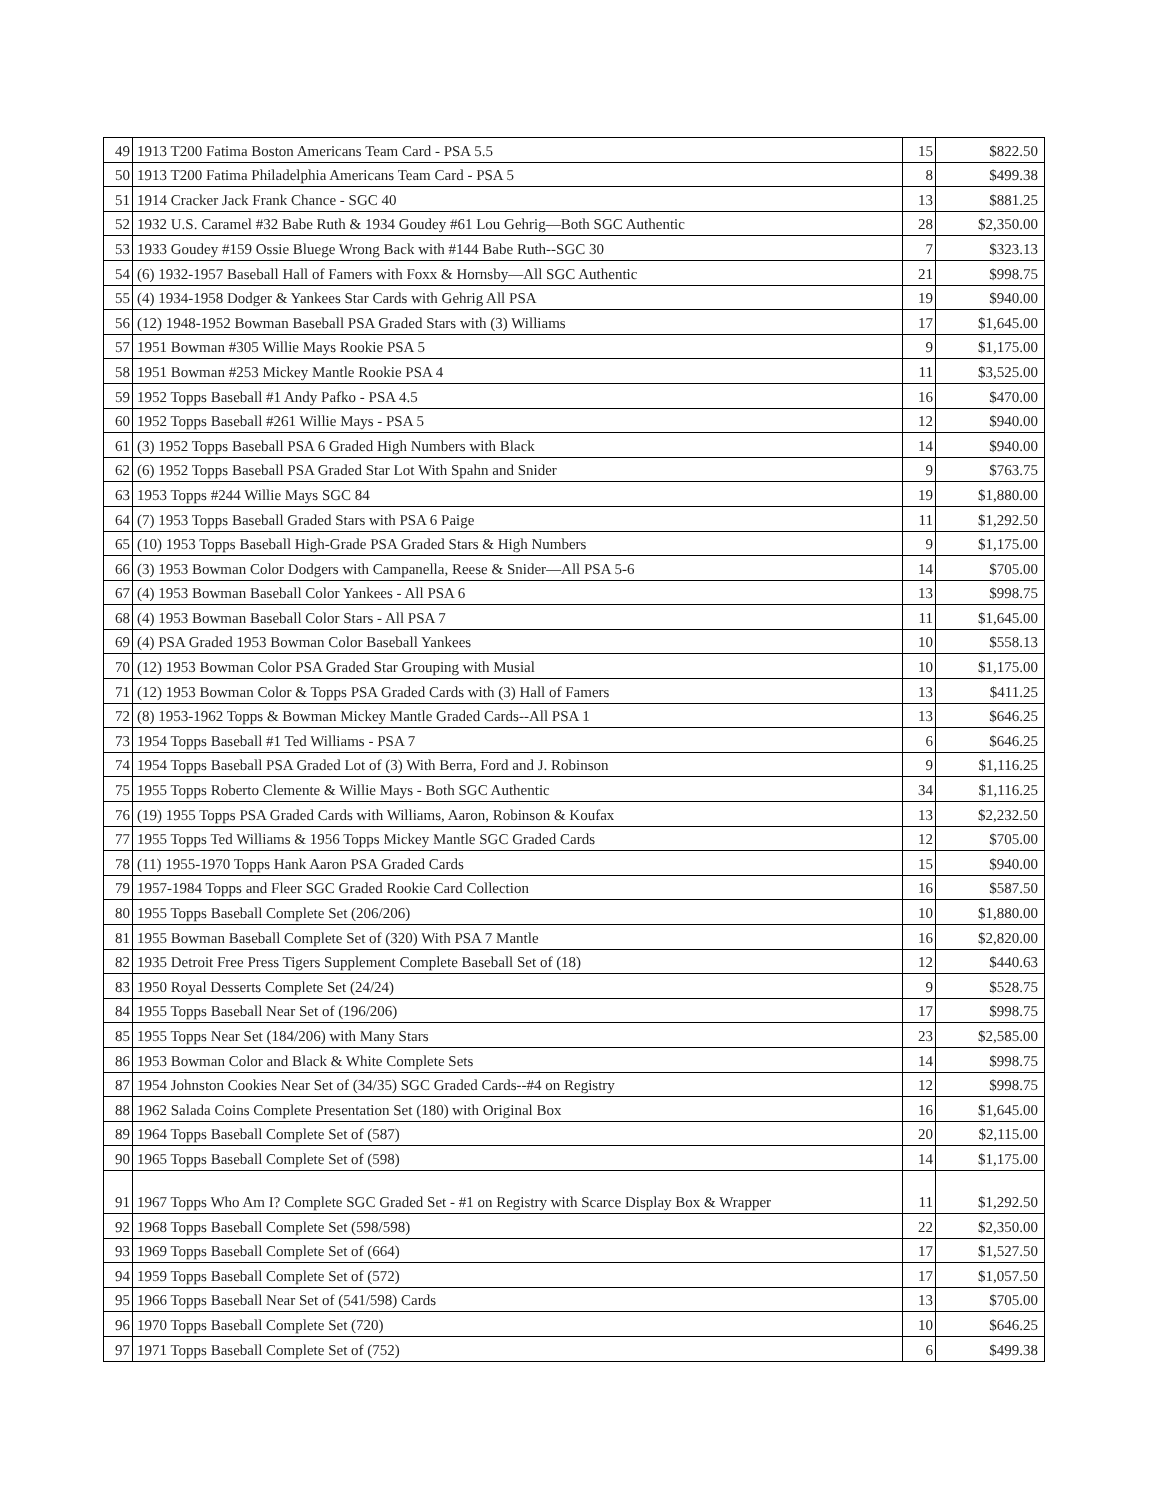| 49 | 1913 T200 Fatima Boston Americans Team Card - PSA 5.5 | 15 | $822.50 |
| 50 | 1913 T200 Fatima Philadelphia Americans Team Card - PSA 5 | 8 | $499.38 |
| 51 | 1914 Cracker Jack Frank Chance - SGC 40 | 13 | $881.25 |
| 52 | 1932 U.S. Caramel #32 Babe Ruth & 1934 Goudey #61 Lou Gehrig—Both SGC Authentic | 28 | $2,350.00 |
| 53 | 1933 Goudey #159 Ossie Bluege Wrong Back with #144 Babe Ruth--SGC 30 | 7 | $323.13 |
| 54 | (6) 1932-1957 Baseball Hall of Famers with Foxx & Hornsby—All SGC Authentic | 21 | $998.75 |
| 55 | (4) 1934-1958 Dodger & Yankees Star Cards with Gehrig All PSA | 19 | $940.00 |
| 56 | (12) 1948-1952 Bowman Baseball PSA Graded Stars with (3) Williams | 17 | $1,645.00 |
| 57 | 1951 Bowman #305 Willie Mays Rookie PSA 5 | 9 | $1,175.00 |
| 58 | 1951 Bowman #253 Mickey Mantle Rookie PSA 4 | 11 | $3,525.00 |
| 59 | 1952 Topps Baseball #1 Andy Pafko - PSA 4.5 | 16 | $470.00 |
| 60 | 1952 Topps Baseball #261 Willie Mays - PSA 5 | 12 | $940.00 |
| 61 | (3) 1952 Topps Baseball PSA 6 Graded High Numbers with Black | 14 | $940.00 |
| 62 | (6) 1952 Topps Baseball PSA Graded Star Lot With Spahn and Snider | 9 | $763.75 |
| 63 | 1953 Topps #244 Willie Mays SGC 84 | 19 | $1,880.00 |
| 64 | (7) 1953 Topps Baseball Graded Stars with PSA 6 Paige | 11 | $1,292.50 |
| 65 | (10) 1953 Topps Baseball High-Grade PSA Graded Stars & High Numbers | 9 | $1,175.00 |
| 66 | (3) 1953 Bowman Color Dodgers with Campanella, Reese & Snider—All PSA 5-6 | 14 | $705.00 |
| 67 | (4) 1953 Bowman Baseball Color Yankees - All PSA 6 | 13 | $998.75 |
| 68 | (4) 1953 Bowman Baseball Color Stars - All PSA 7 | 11 | $1,645.00 |
| 69 | (4) PSA Graded 1953 Bowman Color Baseball Yankees | 10 | $558.13 |
| 70 | (12) 1953 Bowman Color PSA Graded Star Grouping with Musial | 10 | $1,175.00 |
| 71 | (12) 1953 Bowman Color & Topps PSA Graded Cards with (3) Hall of Famers | 13 | $411.25 |
| 72 | (8) 1953-1962 Topps & Bowman Mickey Mantle Graded Cards--All PSA 1 | 13 | $646.25 |
| 73 | 1954 Topps Baseball #1 Ted Williams - PSA 7 | 6 | $646.25 |
| 74 | 1954 Topps Baseball PSA Graded Lot of (3) With Berra, Ford and J. Robinson | 9 | $1,116.25 |
| 75 | 1955 Topps Roberto Clemente & Willie Mays - Both SGC Authentic | 34 | $1,116.25 |
| 76 | (19) 1955 Topps PSA Graded Cards with Williams, Aaron, Robinson & Koufax | 13 | $2,232.50 |
| 77 | 1955 Topps Ted Williams & 1956 Topps Mickey Mantle SGC Graded Cards | 12 | $705.00 |
| 78 | (11) 1955-1970 Topps Hank Aaron PSA Graded Cards | 15 | $940.00 |
| 79 | 1957-1984 Topps and Fleer SGC Graded Rookie Card Collection | 16 | $587.50 |
| 80 | 1955 Topps Baseball Complete Set (206/206) | 10 | $1,880.00 |
| 81 | 1955 Bowman Baseball Complete Set of (320) With PSA 7 Mantle | 16 | $2,820.00 |
| 82 | 1935 Detroit Free Press Tigers Supplement Complete Baseball Set of (18) | 12 | $440.63 |
| 83 | 1950 Royal Desserts Complete Set (24/24) | 9 | $528.75 |
| 84 | 1955 Topps Baseball Near Set of (196/206) | 17 | $998.75 |
| 85 | 1955 Topps Near Set (184/206) with Many Stars | 23 | $2,585.00 |
| 86 | 1953 Bowman Color and Black & White Complete Sets | 14 | $998.75 |
| 87 | 1954 Johnston Cookies Near Set of (34/35) SGC Graded Cards--#4 on Registry | 12 | $998.75 |
| 88 | 1962 Salada Coins Complete Presentation Set (180) with Original Box | 16 | $1,645.00 |
| 89 | 1964 Topps Baseball Complete Set of (587) | 20 | $2,115.00 |
| 90 | 1965 Topps Baseball Complete Set of (598) | 14 | $1,175.00 |
| 91 | 1967 Topps Who Am I? Complete SGC Graded Set - #1 on Registry with Scarce Display Box & Wrapper | 11 | $1,292.50 |
| 92 | 1968 Topps Baseball Complete Set (598/598) | 22 | $2,350.00 |
| 93 | 1969 Topps Baseball Complete Set of (664) | 17 | $1,527.50 |
| 94 | 1959 Topps Baseball Complete Set of (572) | 17 | $1,057.50 |
| 95 | 1966 Topps Baseball Near Set of (541/598) Cards | 13 | $705.00 |
| 96 | 1970 Topps Baseball Complete Set (720) | 10 | $646.25 |
| 97 | 1971 Topps Baseball Complete Set of (752) | 6 | $499.38 |